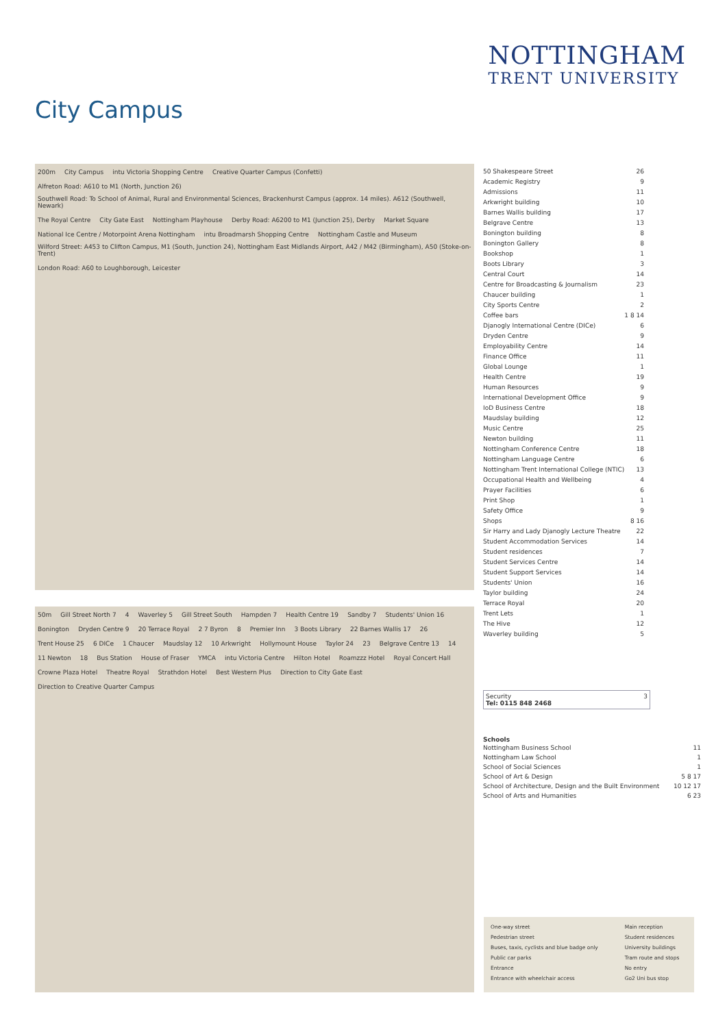NOTTINGHAM
TRENT UNIVERSITY
City Campus
200m City Campus intu Victoria Shopping Centre Creative Quarter Campus (Confetti) Alfreton Road: A610 to M1 (North, Junction 26) Southwell Road: To School of Animal, Rural and Environmental Sciences, Brackenhurst Campus (approx. 14 miles). A612 (Southwell, Newark) The Royal Centre City Gate East Nottingham Playhouse Derby Road: A6200 to M1 (Junction 25), Derby Market Square National Ice Centre / Motorpoint Arena Nottingham intu Broadmarsh Shopping Centre Nottingham Castle and Museum Wilford Street: A453 to Clifton Campus, M1 (South, Junction 24), Nottingham East Midlands Airport, A42 / M42 (Birmingham), A50 (Stoke-on-Trent) London Road: A60 to Loughborough, Leicester
50m Gill Street North 7 4 Waverley 5 Gill Street South Hampden 7 Health Centre 19 Sandby 7 Students' Union 16 Bonington Dryden Centre 9 20 Terrace Royal 2 7 Byron 8 Premier Inn 3 Boots Library 22 Barnes Wallis 17 26 Trent House 25 6 DICe 1 Chaucer Maudslay 12 10 Arkwright Hollymount House Taylor 24 23 Belgrave Centre 13 14 11 Newton 18 Bus Station House of Fraser YMCA intu Victoria Centre Hilton Hotel Roamzzz Hotel Royal Concert Hall Crowne Plaza Hotel Theatre Royal Strathdon Hotel Best Western Plus Direction to City Gate East Direction to Creative Quarter Campus
| 50 Shakespeare Street | 26 |
| Academic Registry | 9 |
| Admissions | 11 |
| Arkwright building | 10 |
| Barnes Wallis building | 17 |
| Belgrave Centre | 13 |
| Bonington building | 8 |
| Bonington Gallery | 8 |
| Bookshop | 1 |
| Boots Library | 3 |
| Central Court | 14 |
| Centre for Broadcasting & Journalism | 23 |
| Chaucer building | 1 |
| City Sports Centre | 2 |
| Coffee bars | 1 8 14 |
| Djanogly International Centre (DICe) | 6 |
| Dryden Centre | 9 |
| Employability Centre | 14 |
| Finance Office | 11 |
| Global Lounge | 1 |
| Health Centre | 19 |
| Human Resources | 9 |
| International Development Office | 9 |
| IoD Business Centre | 18 |
| Maudslay building | 12 |
| Music Centre | 25 |
| Newton building | 11 |
| Nottingham Conference Centre | 18 |
| Nottingham Language Centre | 6 |
| Nottingham Trent International College (NTIC) | 13 |
| Occupational Health and Wellbeing | 4 |
| Prayer Facilities | 6 |
| Print Shop | 1 |
| Safety Office | 9 |
| Shops | 8 16 |
| Sir Harry and Lady Djanogly Lecture Theatre | 22 |
| Student Accommodation Services | 14 |
| Student residences | 7 |
| Student Services Centre | 14 |
| Student Support Services | 14 |
| Students' Union | 16 |
| Taylor building | 24 |
| Terrace Royal | 20 |
| Trent Lets | 1 |
| The Hive | 12 |
| Waverley building | 5 |
Security 3
Tel: 0115 848 2468
Schools
| Nottingham Business School | 11 |
| Nottingham Law School | 1 |
| School of Social Sciences | 1 |
| School of Art & Design | 5 8 17 |
| School of Architecture, Design and the Built Environment | 10 12 17 |
| School of Arts and Humanities | 6 23 |
| One-way street | Main reception |
| Pedestrian street | Student residences |
| Buses, taxis, cyclists and blue badge only | University buildings |
| Public car parks | Tram route and stops |
| Entrance | No entry |
| Entrance with wheelchair access | Go2 Uni bus stop |